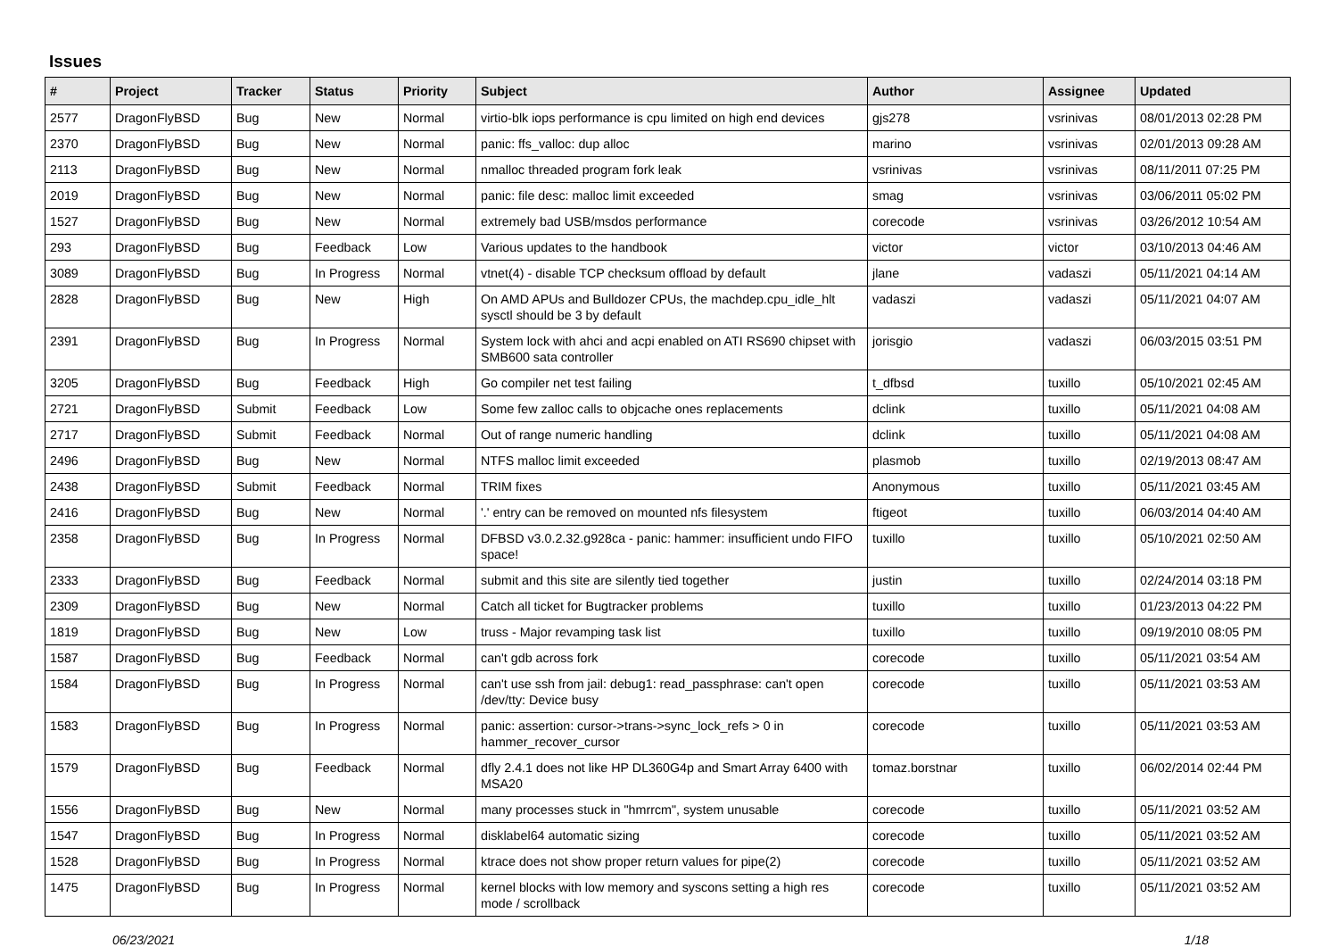Issues
| # | Project | Tracker | Status | Priority | Subject | Author | Assignee | Updated |
| --- | --- | --- | --- | --- | --- | --- | --- | --- |
| 2577 | DragonFlyBSD | Bug | New | Normal | virtio-blk iops performance is cpu limited on high end devices | gjs278 | vsrinivas | 08/01/2013 02:28 PM |
| 2370 | DragonFlyBSD | Bug | New | Normal | panic: ffs_valloc: dup alloc | marino | vsrinivas | 02/01/2013 09:28 AM |
| 2113 | DragonFlyBSD | Bug | New | Normal | nmalloc threaded program fork leak | vsrinivas | vsrinivas | 08/11/2011 07:25 PM |
| 2019 | DragonFlyBSD | Bug | New | Normal | panic: file desc: malloc limit exceeded | smag | vsrinivas | 03/06/2011 05:02 PM |
| 1527 | DragonFlyBSD | Bug | New | Normal | extremely bad USB/msdos performance | corecode | vsrinivas | 03/26/2012 10:54 AM |
| 293 | DragonFlyBSD | Bug | Feedback | Low | Various updates to the handbook | victor | victor | 03/10/2013 04:46 AM |
| 3089 | DragonFlyBSD | Bug | In Progress | Normal | vtnet(4) - disable TCP checksum offload by default | jlane | vadaszi | 05/11/2021 04:14 AM |
| 2828 | DragonFlyBSD | Bug | New | High | On AMD APUs and Bulldozer CPUs, the machdep.cpu_idle_hlt sysctl should be 3 by default | vadaszi | vadaszi | 05/11/2021 04:07 AM |
| 2391 | DragonFlyBSD | Bug | In Progress | Normal | System lock with ahci and acpi enabled on ATI RS690 chipset with SMB600 sata controller | jorisgio | vadaszi | 06/03/2015 03:51 PM |
| 3205 | DragonFlyBSD | Bug | Feedback | High | Go compiler net test failing | t_dfbsd | tuxillo | 05/10/2021 02:45 AM |
| 2721 | DragonFlyBSD | Submit | Feedback | Low | Some few zalloc calls to objcache ones replacements | dclink | tuxillo | 05/11/2021 04:08 AM |
| 2717 | DragonFlyBSD | Submit | Feedback | Normal | Out of range numeric handling | dclink | tuxillo | 05/11/2021 04:08 AM |
| 2496 | DragonFlyBSD | Bug | New | Normal | NTFS malloc limit exceeded | plasmob | tuxillo | 02/19/2013 08:47 AM |
| 2438 | DragonFlyBSD | Submit | Feedback | Normal | TRIM fixes | Anonymous | tuxillo | 05/11/2021 03:45 AM |
| 2416 | DragonFlyBSD | Bug | New | Normal | '.' entry can be removed on mounted nfs filesystem | ftigeot | tuxillo | 06/03/2014 04:40 AM |
| 2358 | DragonFlyBSD | Bug | In Progress | Normal | DFBSD v3.0.2.32.g928ca - panic: hammer: insufficient undo FIFO space! | tuxillo | tuxillo | 05/10/2021 02:50 AM |
| 2333 | DragonFlyBSD | Bug | Feedback | Normal | submit and this site are silently tied together | justin | tuxillo | 02/24/2014 03:18 PM |
| 2309 | DragonFlyBSD | Bug | New | Normal | Catch all ticket for Bugtracker problems | tuxillo | tuxillo | 01/23/2013 04:22 PM |
| 1819 | DragonFlyBSD | Bug | New | Low | truss - Major revamping task list | tuxillo | tuxillo | 09/19/2010 08:05 PM |
| 1587 | DragonFlyBSD | Bug | Feedback | Normal | can't gdb across fork | corecode | tuxillo | 05/11/2021 03:54 AM |
| 1584 | DragonFlyBSD | Bug | In Progress | Normal | can't use ssh from jail: debug1: read_passphrase: can't open /dev/tty: Device busy | corecode | tuxillo | 05/11/2021 03:53 AM |
| 1583 | DragonFlyBSD | Bug | In Progress | Normal | panic: assertion: cursor->trans->sync_lock_refs > 0 in hammer_recover_cursor | corecode | tuxillo | 05/11/2021 03:53 AM |
| 1579 | DragonFlyBSD | Bug | Feedback | Normal | dfly 2.4.1 does not like HP DL360G4p and Smart Array 6400 with MSA20 | tomaz.borstnar | tuxillo | 06/02/2014 02:44 PM |
| 1556 | DragonFlyBSD | Bug | New | Normal | many processes stuck in "hmrrcm", system unusable | corecode | tuxillo | 05/11/2021 03:52 AM |
| 1547 | DragonFlyBSD | Bug | In Progress | Normal | disklabel64 automatic sizing | corecode | tuxillo | 05/11/2021 03:52 AM |
| 1528 | DragonFlyBSD | Bug | In Progress | Normal | ktrace does not show proper return values for pipe(2) | corecode | tuxillo | 05/11/2021 03:52 AM |
| 1475 | DragonFlyBSD | Bug | In Progress | Normal | kernel blocks with low memory and syscons setting a high res mode / scrollback | corecode | tuxillo | 05/11/2021 03:52 AM |
06/23/2021 1/18